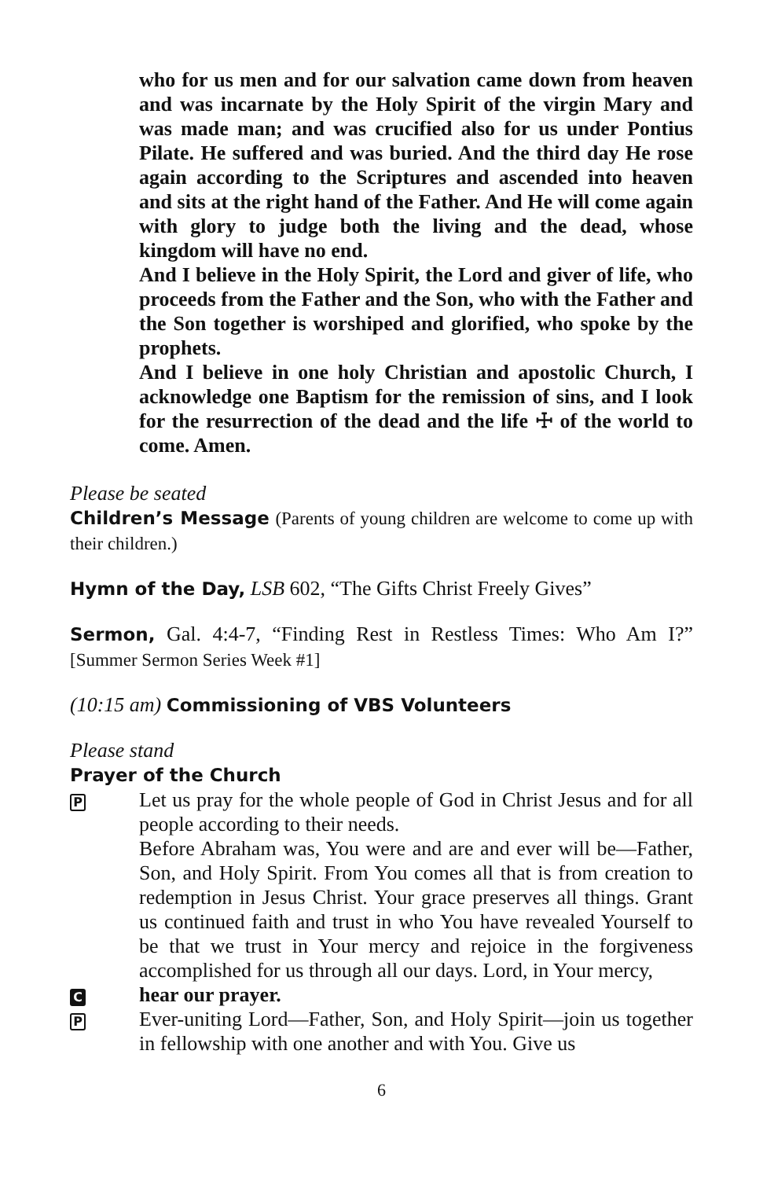who for us men and for our salvation came down from heaven and was incarnate by the Holy Spirit of the virgin Mary and was made man; and was crucified also for us under Pontius Pilate. He suffered and was buried. And the third day He rose again according to the Scriptures and ascended into heaven and sits at the right hand of the Father. And He will come again with glory to judge both the living and the dead, whose kingdom will have no end.
And I believe in the Holy Spirit, the Lord and giver of life, who proceeds from the Father and the Son, who with the Father and the Son together is worshiped and glorified, who spoke by the prophets.
And I believe in one holy Christian and apostolic Church, I acknowledge one Baptism for the remission of sins, and I look for the resurrection of the dead and the life ☩ of the world to come. Amen.
Please be seated
Children’s Message (Parents of young children are welcome to come up with their children.)
Hymn of the Day, LSB 602, “The Gifts Christ Freely Gives”
Sermon, Gal. 4:4-7, “Finding Rest in Restless Times: Who Am I?” [Summer Sermon Series Week #1]
(10:15 am) Commissioning of VBS Volunteers
Please stand
Prayer of the Church
P
Let us pray for the whole people of God in Christ Jesus and for all people according to their needs.
Before Abraham was, You were and are and ever will be—Father, Son, and Holy Spirit. From You comes all that is from creation to redemption in Jesus Christ. Your grace preserves all things. Grant us continued faith and trust in who You have revealed Yourself to be that we trust in Your mercy and rejoice in the forgiveness accomplished for us through all our days. Lord, in Your mercy,
C
hear our prayer.
P
Ever-uniting Lord—Father, Son, and Holy Spirit—join us together in fellowship with one another and with You. Give us
6